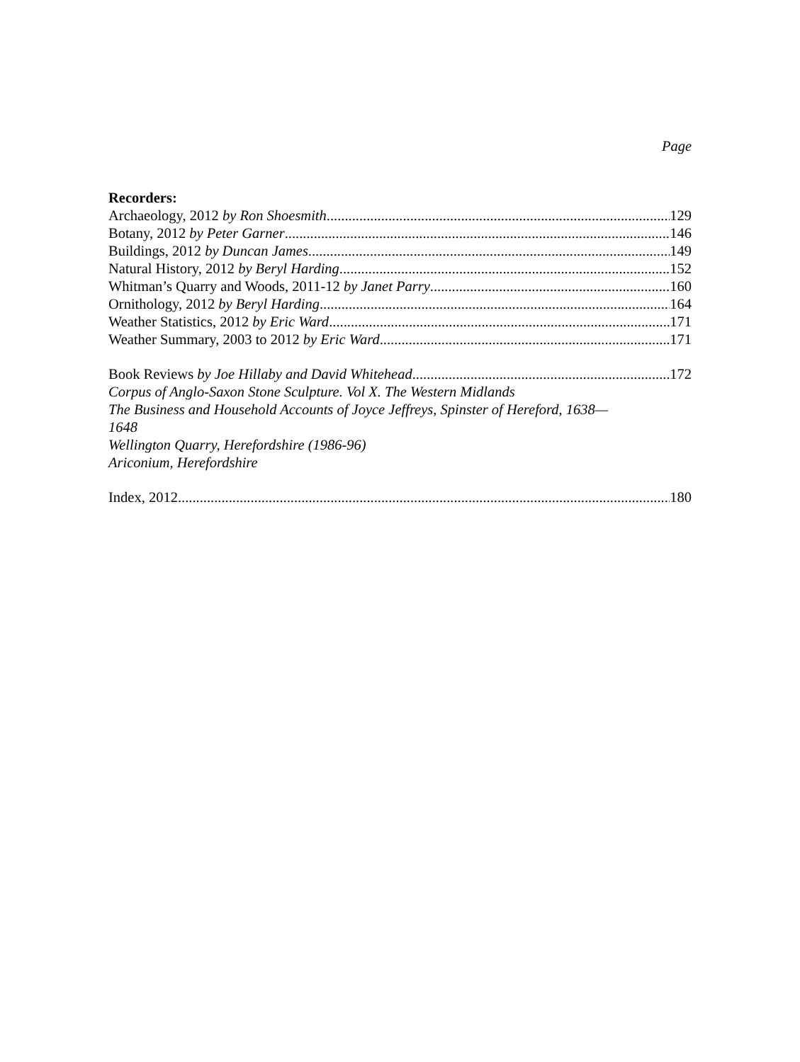Page
Recorders:
Archaeology, 2012 by Ron Shoesmith 129
Botany, 2012 by Peter Garner 146
Buildings, 2012 by Duncan James 149
Natural History, 2012 by Beryl Harding 152
Whitman’s Quarry and Woods, 2011-12 by Janet Parry 160
Ornithology, 2012 by Beryl Harding 164
Weather Statistics, 2012 by Eric Ward 171
Weather Summary, 2003 to 2012 by Eric Ward 171
Book Reviews by Joe Hillaby and David Whitehead 172
Corpus of Anglo-Saxon Stone Sculpture. Vol X. The Western Midlands
The Business and Household Accounts of Joyce Jeffreys, Spinster of Hereford, 1638—
1648
Wellington Quarry, Herefordshire (1986-96)
Ariconium, Herefordshire
Index, 2012 180